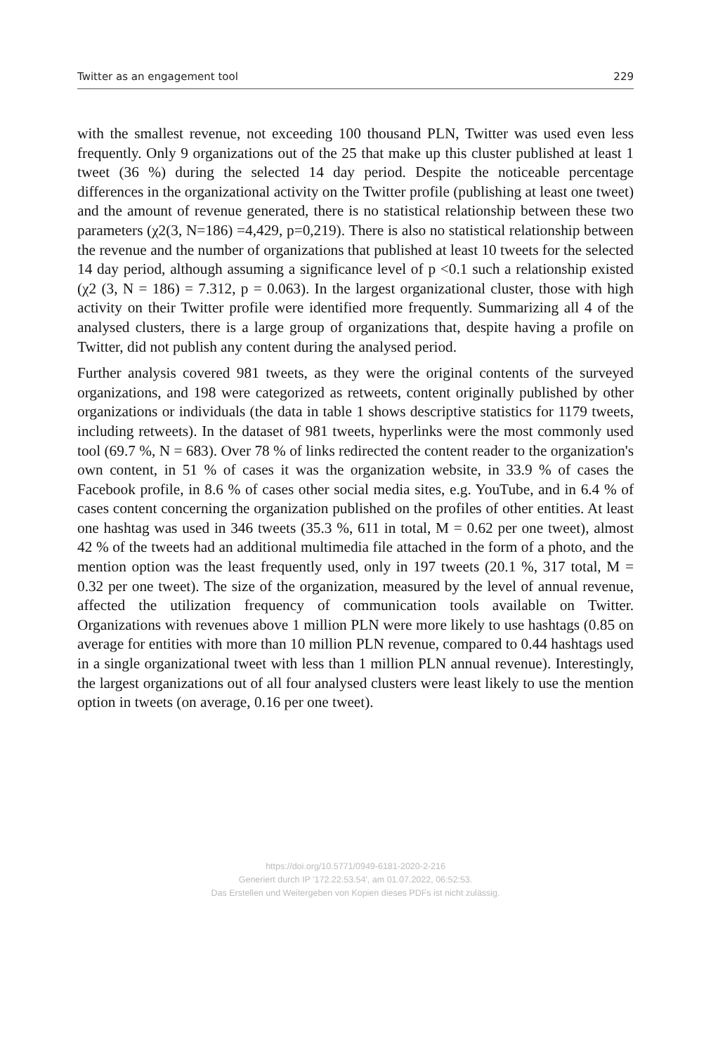Twitter as an engagement tool 229
with the smallest revenue, not exceeding 100 thousand PLN, Twitter was used even less frequently. Only 9 organizations out of the 25 that make up this cluster published at least 1 tweet (36 %) during the selected 14 day period. Despite the noticeable percentage differences in the organizational activity on the Twitter profile (publishing at least one tweet) and the amount of revenue generated, there is no statistical relationship between these two parameters (χ2(3, N=186) =4,429, p=0,219). There is also no statistical relationship between the revenue and the number of organizations that published at least 10 tweets for the selected 14 day period, although assuming a significance level of p <0.1 such a relationship existed (χ2 (3, N = 186) = 7.312, p = 0.063). In the largest organizational cluster, those with high activity on their Twitter profile were identified more frequently. Summarizing all 4 of the analysed clusters, there is a large group of organizations that, despite having a profile on Twitter, did not publish any content during the analysed period.
Further analysis covered 981 tweets, as they were the original contents of the surveyed organizations, and 198 were categorized as retweets, content originally published by other organizations or individuals (the data in table 1 shows descriptive statistics for 1179 tweets, including retweets). In the dataset of 981 tweets, hyperlinks were the most commonly used tool (69.7 %, N = 683). Over 78 % of links redirected the content reader to the organization's own content, in 51 % of cases it was the organization website, in 33.9 % of cases the Facebook profile, in 8.6 % of cases other social media sites, e.g. YouTube, and in 6.4 % of cases content concerning the organization published on the profiles of other entities. At least one hashtag was used in 346 tweets (35.3 %, 611 in total, M = 0.62 per one tweet), almost 42 % of the tweets had an additional multimedia file attached in the form of a photo, and the mention option was the least frequently used, only in 197 tweets (20.1 %, 317 total, M = 0.32 per one tweet). The size of the organization, measured by the level of annual revenue, affected the utilization frequency of communication tools available on Twitter. Organizations with revenues above 1 million PLN were more likely to use hashtags (0.85 on average for entities with more than 10 million PLN revenue, compared to 0.44 hashtags used in a single organizational tweet with less than 1 million PLN annual revenue). Interestingly, the largest organizations out of all four analysed clusters were least likely to use the mention option in tweets (on average, 0.16 per one tweet).
https://doi.org/10.5771/0949-6181-2020-2-216
Generiert durch IP '172.22.53.54', am 01.07.2022, 06:52:53.
Das Erstellen und Weitergeben von Kopien dieses PDFs ist nicht zulässig.